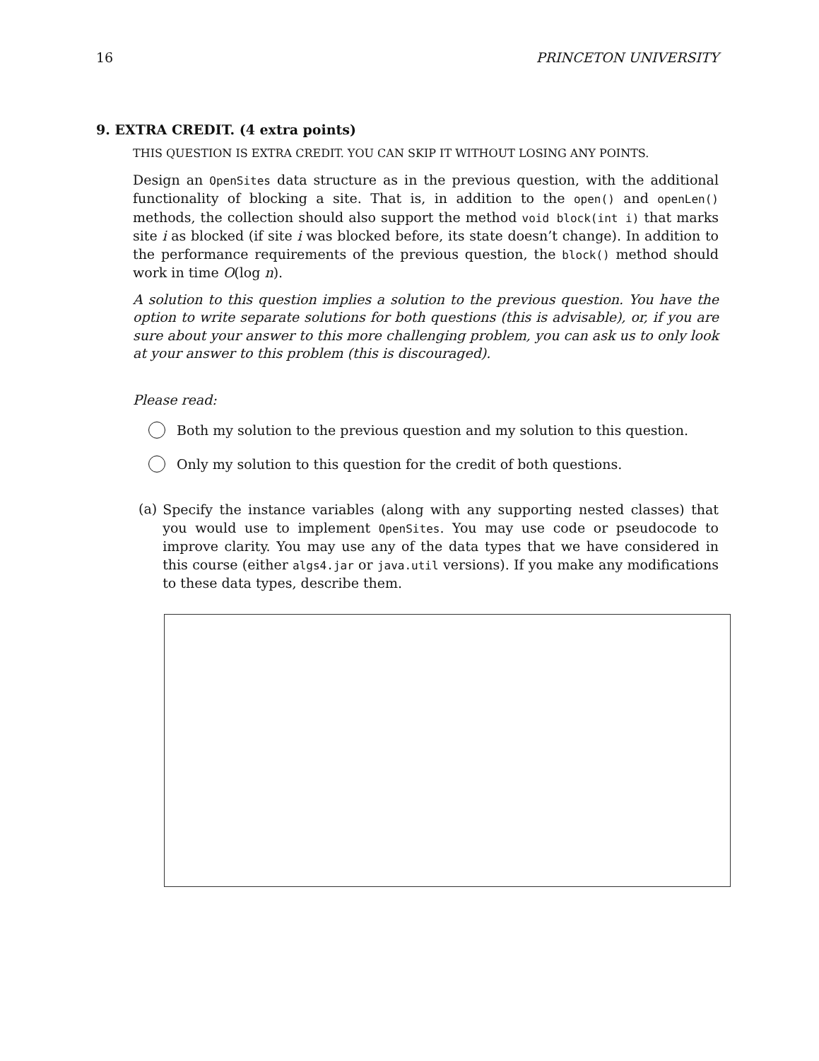16 PRINCETON UNIVERSITY
9. EXTRA CREDIT. (4 extra points)
THIS QUESTION IS EXTRA CREDIT. YOU CAN SKIP IT WITHOUT LOSING ANY POINTS.
Design an OpenSites data structure as in the previous question, with the additional functionality of blocking a site. That is, in addition to the open() and openLen() methods, the collection should also support the method void block(int i) that marks site i as blocked (if site i was blocked before, its state doesn’t change). In addition to the performance requirements of the previous question, the block() method should work in time O(log n).
A solution to this question implies a solution to the previous question. You have the option to write separate solutions for both questions (this is advisable), or, if you are sure about your answer to this more challenging problem, you can ask us to only look at your answer to this problem (this is discouraged).
Please read:
Both my solution to the previous question and my solution to this question.
Only my solution to this question for the credit of both questions.
(a)
Specify the instance variables (along with any supporting nested classes) that you would use to implement OpenSites. You may use code or pseudocode to improve clarity. You may use any of the data types that we have considered in this course (either algs4.jar or java.util versions). If you make any modifications to these data types, describe them.